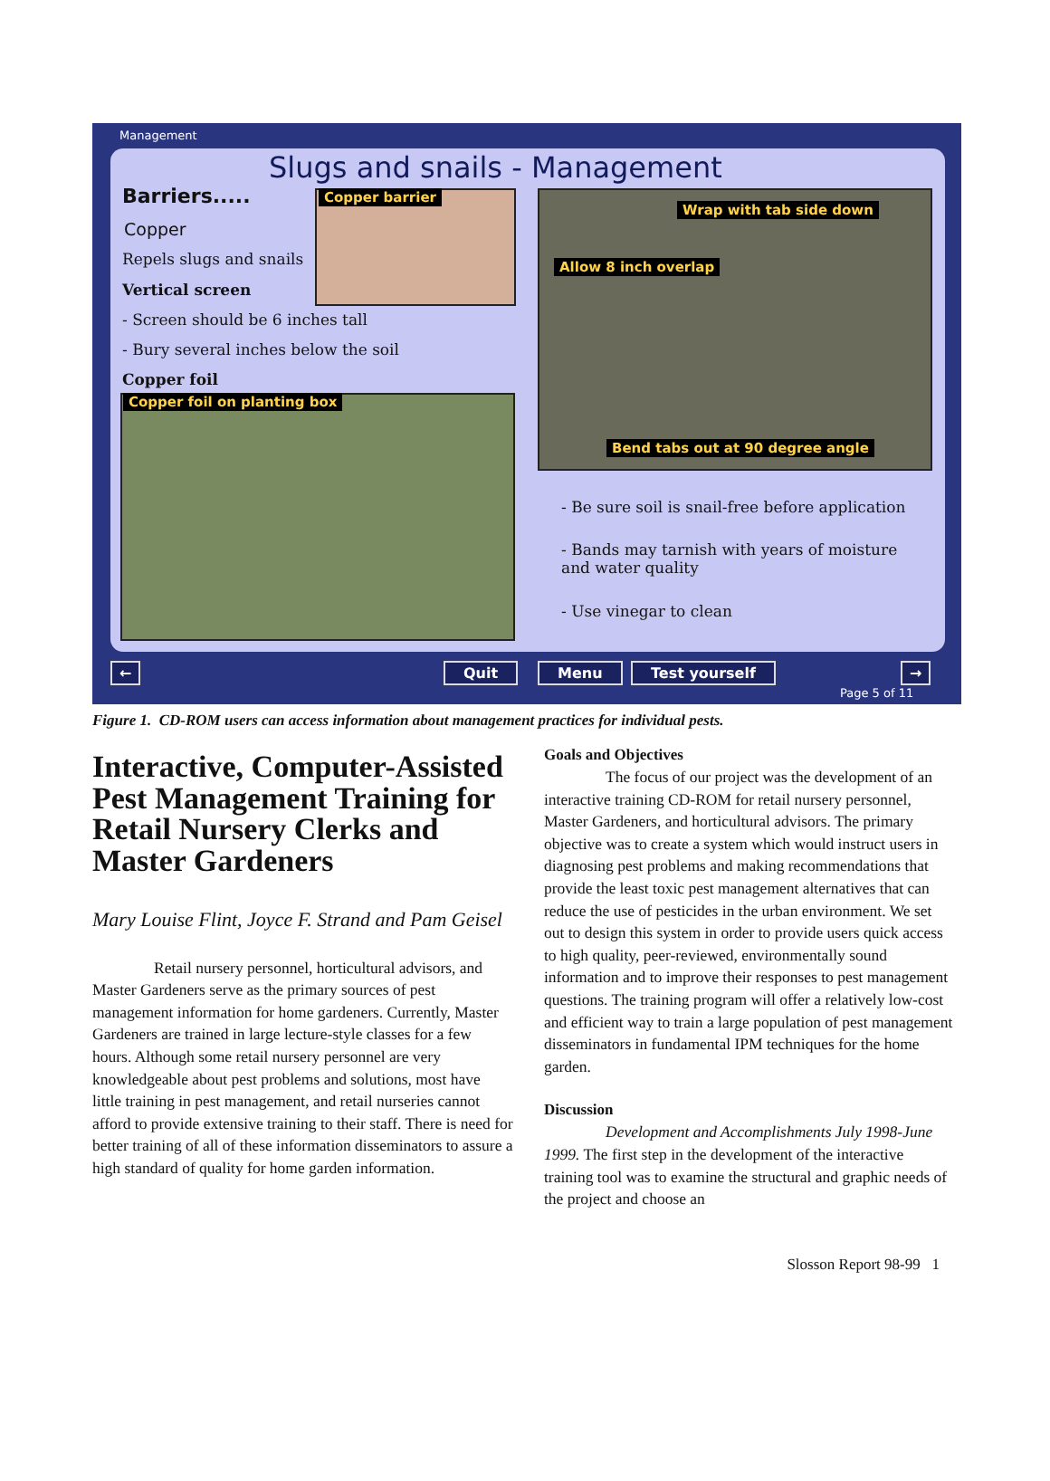Management
Slugs and snails - Management
Barriers..... Copper barrier
Copper
Repels slugs and snails
Vertical screen
- Screen should be 6 inches tall
- Bury several inches below the soil
Copper foil
Copper foil on planting box
Wrap with tab side down
Allow 8 inch overlap
Bend tabs out at 90 degree angle
- Be sure soil is snail-free before application
- Bands may tarnish with years of moisture
and water quality
- Use vinegar to clean
← Quit Menu Test yourself →
Page 5 of 11
Figure 1. CD-ROM users can access information about management practices for individual pests.
Interactive, Computer-Assisted Pest Management Training for Retail Nursery Clerks and Master Gardeners
Mary Louise Flint, Joyce F. Strand and Pam Geisel
Retail nursery personnel, horticultural advisors, and Master Gardeners serve as the primary sources of pest management information for home gardeners. Currently, Master Gardeners are trained in large lecture-style classes for a few hours. Although some retail nursery personnel are very knowledgeable about pest problems and solutions, most have little training in pest management, and retail nurseries cannot afford to provide extensive training to their staff. There is need for better training of all of these information disseminators to assure a high standard of quality for home garden information.
Goals and Objectives
The focus of our project was the development of an interactive training CD-ROM for retail nursery personnel, Master Gardeners, and horticultural advisors. The primary objective was to create a system which would instruct users in diagnosing pest problems and making recommendations that provide the least toxic pest management alternatives that can reduce the use of pesticides in the urban environment. We set out to design this system in order to provide users quick access to high quality, peer-reviewed, environmentally sound information and to improve their responses to pest management questions. The training program will offer a relatively low-cost and efficient way to train a large population of pest management disseminators in fundamental IPM techniques for the home garden.
Discussion
Development and Accomplishments July 1998-June 1999. The first step in the development of the interactive training tool was to examine the structural and graphic needs of the project and choose an
Slosson Report 98-99 1